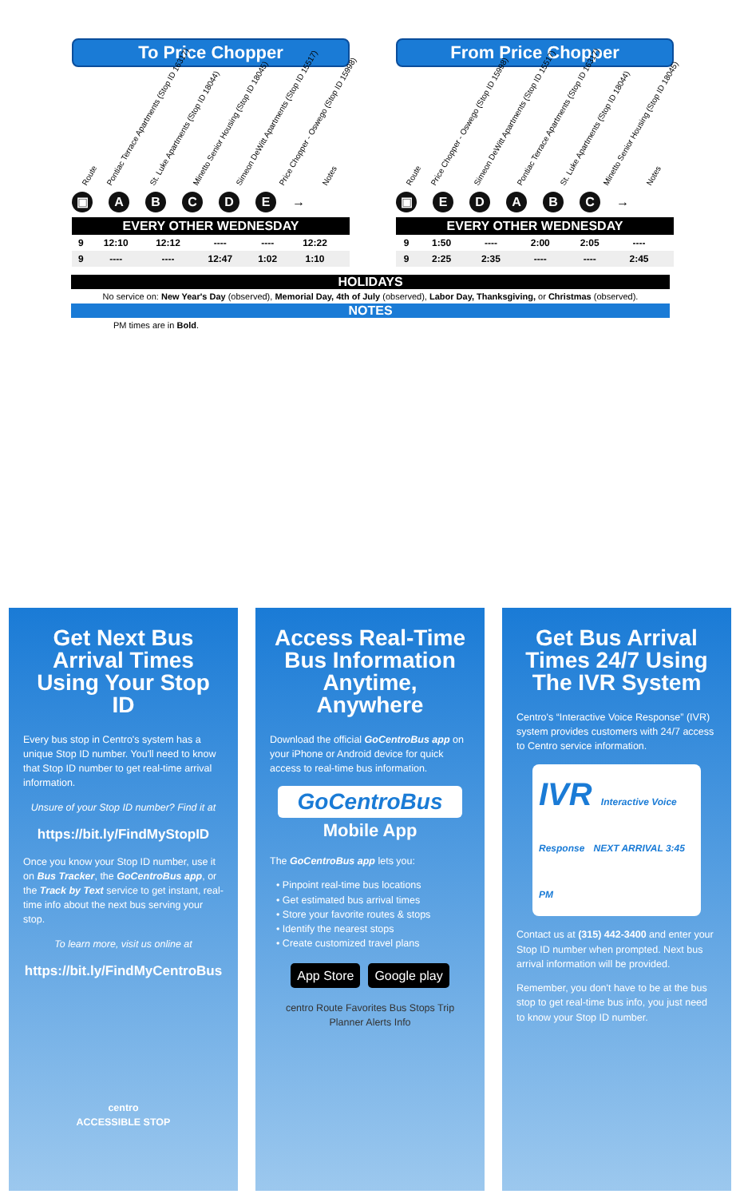To Price Chopper
Route Pontiac Terrace Apartments (Stop ID 16317) St. Luke Apartments (Stop ID 18044) Minetto Senior Housing (Stop ID 18045) Simeon DeWitt Apartments (Stop ID 15517) Price Chopper - Oswego (Stop ID 15998) Notes
▣ ABCDE →
| EVERY OTHER WEDNESDAY | | | | | | |
| --- | --- | --- | --- | --- | --- | --- |
| 9 | 12:10 | 12:12 | ---- | ---- | 12:22 | |
| 9 | ---- | ---- | 12:47 | 1:02 | 1:10 | |
From Price Chopper
Route Price Chopper - Oswego (Stop ID 15998) Simeon DeWitt Apartments (Stop ID 15517) Pontiac Terrace Apartments (Stop ID 16317) St. Luke Apartments (Stop ID 18044) Minetto Senior Housing (Stop ID 18045) Notes
▣ EDABC →
| EVERY OTHER WEDNESDAY | | | | | | |
| --- | --- | --- | --- | --- | --- | --- |
| 9 | 1:50 | ---- | 2:00 | 2:05 | ---- | |
| 9 | 2:25 | 2:35 | ---- | ---- | 2:45 | |
HOLIDAYS
No service on: New Year's Day (observed), Memorial Day, 4th of July (observed), Labor Day, Thanksgiving, or Christmas (observed).
NOTES
PM times are in Bold.
Get Next Bus Arrival Times Using Your Stop ID
Every bus stop in Centro's system has a unique Stop ID number. You'll need to know that Stop ID number to get real-time arrival information.
Unsure of your Stop ID number? Find it at
https://bit.ly/FindMyStopID
Once you know your Stop ID number, use it on Bus Tracker, the GoCentroBus app, or the Track by Text service to get instant, real-time info about the next bus serving your stop.
To learn more, visit us online at
https://bit.ly/FindMyCentroBus
centro
ACCESSIBLE STOP
Access Real-Time Bus Information Anytime, Anywhere
Download the official GoCentroBus app on your iPhone or Android device for quick access to real-time bus information.
GoCentroBus
Mobile App
The GoCentroBus app lets you:
• Pinpoint real-time bus locations
• Get estimated bus arrival times
• Store your favorite routes & stops
• Identify the nearest stops
• Create customized travel plans
App Store Google play
centro Route Favorites Bus Stops Trip Planner Alerts Info
Get Bus Arrival Times 24/7 Using The IVR System
Centro's “Interactive Voice Response” (IVR) system provides customers with 24/7 access to Centro service information.
IVR Interactive Voice Response NEXT ARRIVAL 3:45 PM
Contact us at (315) 442-3400 and enter your Stop ID number when prompted. Next bus arrival information will be provided.
Remember, you don't have to be at the bus stop to get real-time bus info, you just need to know your Stop ID number.